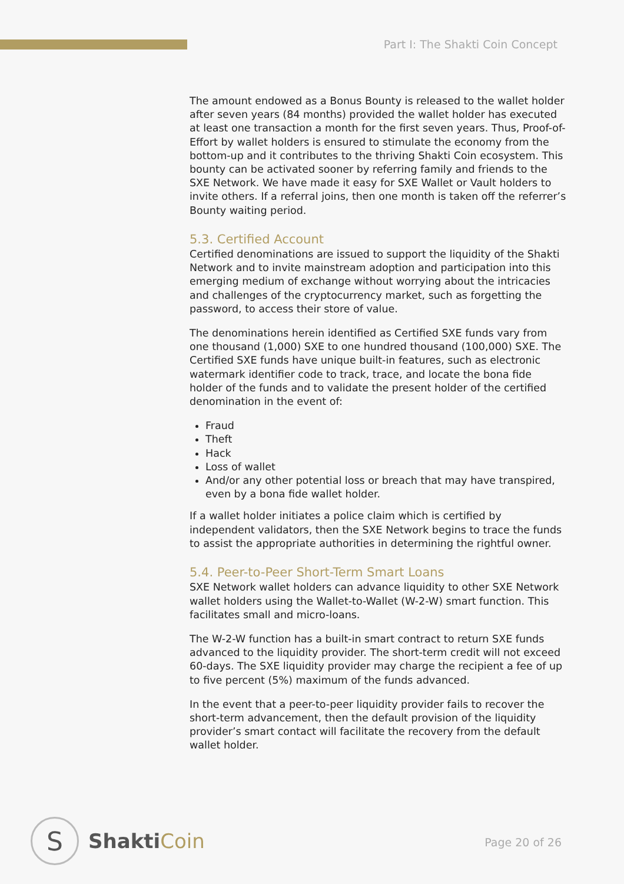Part I: The Shakti Coin Concept
The amount endowed as a Bonus Bounty is released to the wallet holder after seven years (84 months) provided the wallet holder has executed at least one transaction a month for the first seven years. Thus, Proof-of-Effort by wallet holders is ensured to stimulate the economy from the bottom-up and it contributes to the thriving Shakti Coin ecosystem. This bounty can be activated sooner by referring family and friends to the SXE Network. We have made it easy for SXE Wallet or Vault holders to invite others. If a referral joins, then one month is taken off the referrer’s Bounty waiting period.
5.3. Certified Account
Certified denominations are issued to support the liquidity of the Shakti Network and to invite mainstream adoption and participation into this emerging medium of exchange without worrying about the intricacies and challenges of the cryptocurrency market, such as forgetting the password, to access their store of value.
The denominations herein identified as Certified SXE funds vary from one thousand (1,000) SXE to one hundred thousand (100,000) SXE. The Certified SXE funds have unique built-in features, such as electronic watermark identifier code to track, trace, and locate the bona fide holder of the funds and to validate the present holder of the certified denomination in the event of:
Fraud
Theft
Hack
Loss of wallet
And/or any other potential loss or breach that may have transpired, even by a bona fide wallet holder.
If a wallet holder initiates a police claim which is certified by independent validators, then the SXE Network begins to trace the funds to assist the appropriate authorities in determining the rightful owner.
5.4. Peer-to-Peer Short-Term Smart Loans
SXE Network wallet holders can advance liquidity to other SXE Network wallet holders using the Wallet-to-Wallet (W-2-W) smart function. This facilitates small and micro-loans.
The W-2-W function has a built-in smart contract to return SXE funds advanced to the liquidity provider. The short-term credit will not exceed 60-days. The SXE liquidity provider may charge the recipient a fee of up to five percent (5%) maximum of the funds advanced.
In the event that a peer-to-peer liquidity provider fails to recover the short-term advancement, then the default provision of the liquidity provider’s smart contact will facilitate the recovery from the default wallet holder.
S
ShaktiCoin
Page 20 of 26